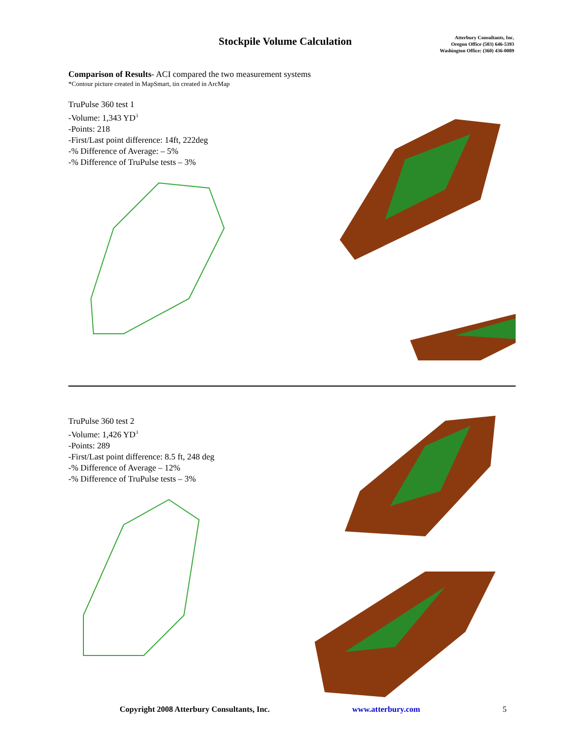Stockpile Volume Calculation
Atterbury Consultants, Inc.
Oregon Office (503) 646-5393
Washington Office: (360) 436-0089
Comparison of Results- ACI compared the two measurement systems
*Contour picture created in MapSmart, tin created in ArcMap
TruPulse 360 test 1
-Volume: 1,343 YD<sup>3</sup>
-Points: 218
-First/Last point difference: 14ft, 222deg
-% Difference of Average: – 5%
-% Difference of TruPulse tests – 3%
TruPulse 360 test 2
-Volume: 1,426 YD<sup>3</sup>
-Points: 289
-First/Last point difference: 8.5 ft, 248 deg
-% Difference of Average – 12%
-% Difference of TruPulse tests – 3%
Copyright 2008 Atterbury Consultants, Inc. www.atterbury.com 5